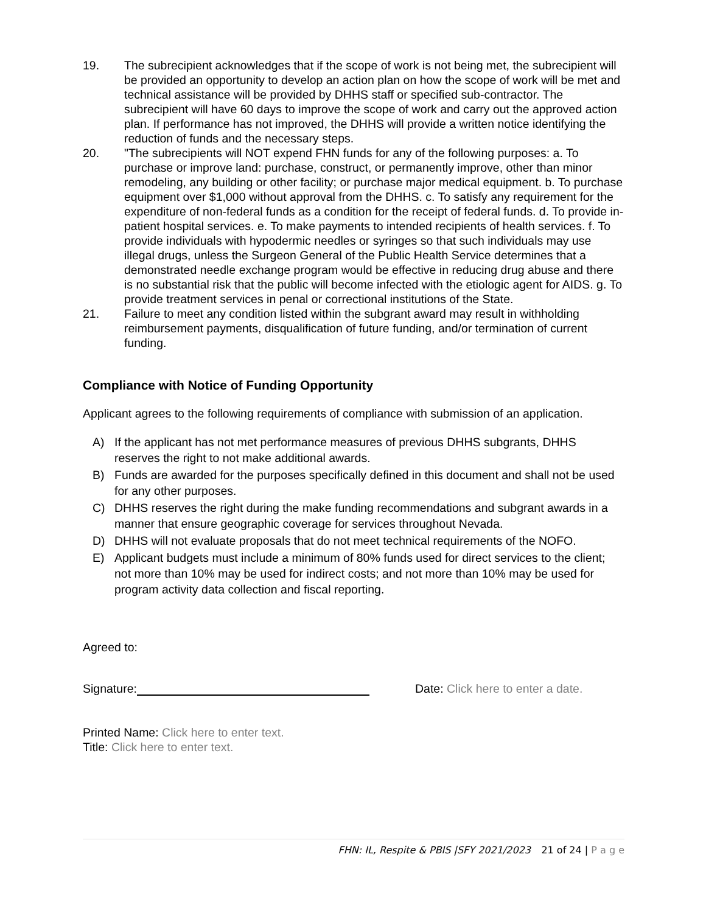19. The subrecipient acknowledges that if the scope of work is not being met, the subrecipient will be provided an opportunity to develop an action plan on how the scope of work will be met and technical assistance will be provided by DHHS staff or specified sub-contractor. The subrecipient will have 60 days to improve the scope of work and carry out the approved action plan. If performance has not improved, the DHHS will provide a written notice identifying the reduction of funds and the necessary steps.
20. "The subrecipients will NOT expend FHN funds for any of the following purposes: a. To purchase or improve land: purchase, construct, or permanently improve, other than minor remodeling, any building or other facility; or purchase major medical equipment. b. To purchase equipment over $1,000 without approval from the DHHS. c. To satisfy any requirement for the expenditure of non-federal funds as a condition for the receipt of federal funds. d. To provide in-patient hospital services. e. To make payments to intended recipients of health services. f. To provide individuals with hypodermic needles or syringes so that such individuals may use illegal drugs, unless the Surgeon General of the Public Health Service determines that a demonstrated needle exchange program would be effective in reducing drug abuse and there is no substantial risk that the public will become infected with the etiologic agent for AIDS. g. To provide treatment services in penal or correctional institutions of the State.
21. Failure to meet any condition listed within the subgrant award may result in withholding reimbursement payments, disqualification of future funding, and/or termination of current funding.
Compliance with Notice of Funding Opportunity
Applicant agrees to the following requirements of compliance with submission of an application.
A) If the applicant has not met performance measures of previous DHHS subgrants, DHHS reserves the right to not make additional awards.
B) Funds are awarded for the purposes specifically defined in this document and shall not be used for any other purposes.
C) DHHS reserves the right during the make funding recommendations and subgrant awards in a manner that ensure geographic coverage for services throughout Nevada.
D) DHHS will not evaluate proposals that do not meet technical requirements of the NOFO.
E) Applicant budgets must include a minimum of 80% funds used for direct services to the client; not more than 10% may be used for indirect costs; and not more than 10% may be used for program activity data collection and fiscal reporting.
Agreed to:
Signature: Date: Click here to enter a date.
Printed Name: Click here to enter text.
Title: Click here to enter text.
FHN: IL, Respite & PBIS |SFY 2021/2023 21 of 24 | P a g e